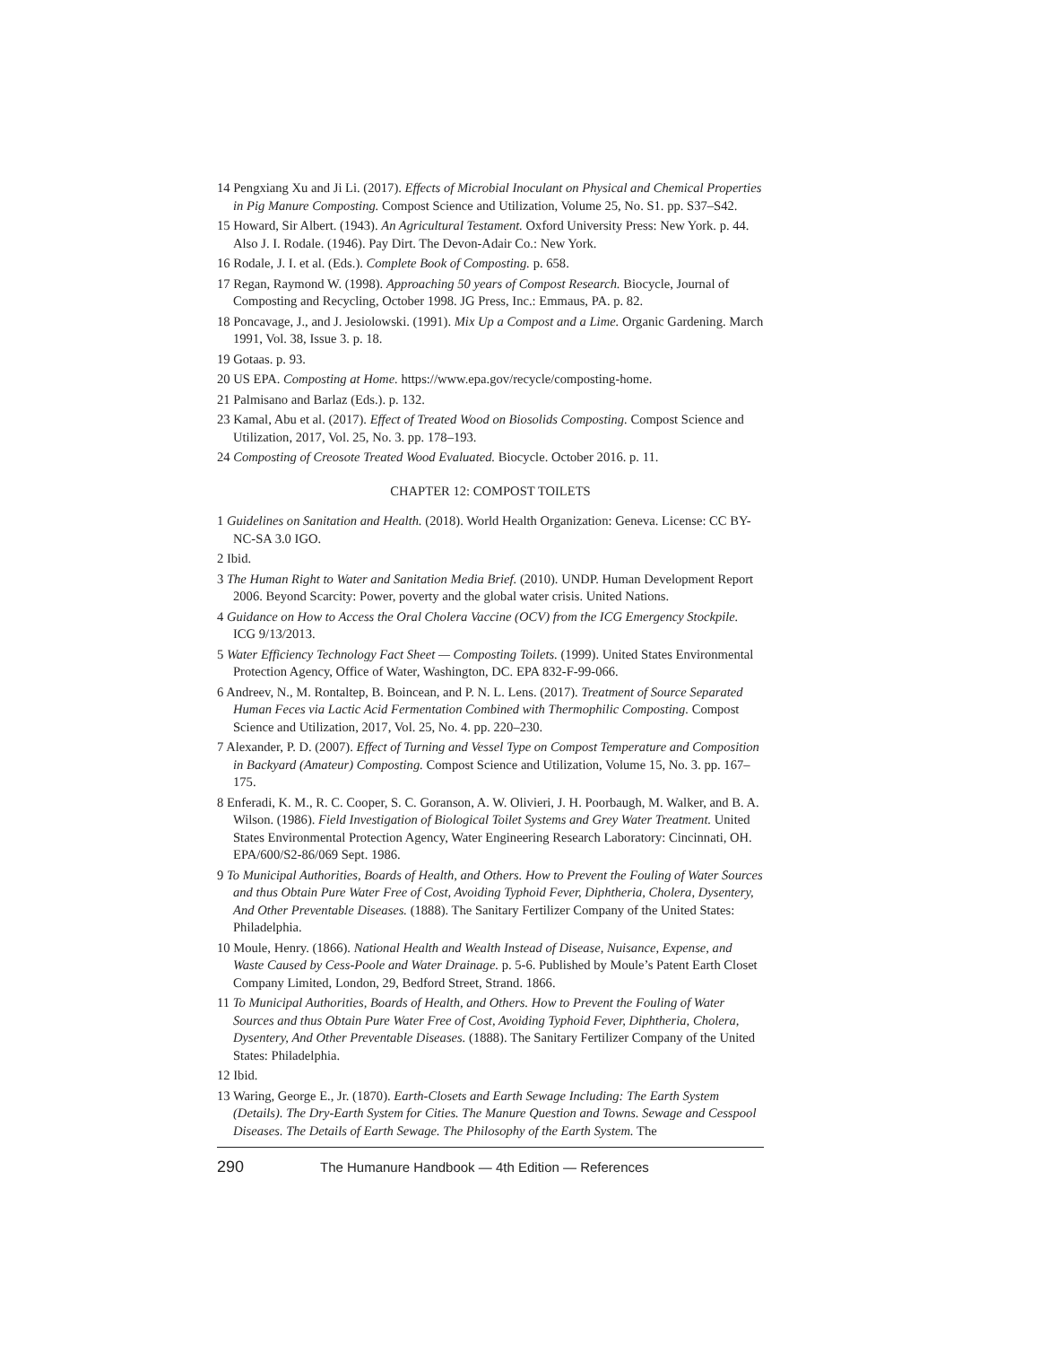14 Pengxiang Xu and Ji Li. (2017). Effects of Microbial Inoculant on Physical and Chemical Properties in Pig Manure Composting. Compost Science and Utilization, Volume 25, No. S1. pp. S37–S42.
15 Howard, Sir Albert. (1943). An Agricultural Testament. Oxford University Press: New York. p. 44. Also J. I. Rodale. (1946). Pay Dirt. The Devon-Adair Co.: New York.
16 Rodale, J. I. et al. (Eds.). Complete Book of Composting. p. 658.
17 Regan, Raymond W. (1998). Approaching 50 years of Compost Research. Biocycle, Journal of Composting and Recycling, October 1998. JG Press, Inc.: Emmaus, PA. p. 82.
18 Poncavage, J., and J. Jesiolowski. (1991). Mix Up a Compost and a Lime. Organic Gardening. March 1991, Vol. 38, Issue 3. p. 18.
19 Gotaas. p. 93.
20 US EPA. Composting at Home. https://www.epa.gov/recycle/composting-home.
21 Palmisano and Barlaz (Eds.). p. 132.
23 Kamal, Abu et al. (2017). Effect of Treated Wood on Biosolids Composting. Compost Science and Utilization, 2017, Vol. 25, No. 3. pp. 178–193.
24 Composting of Creosote Treated Wood Evaluated. Biocycle. October 2016. p. 11.
CHAPTER 12: COMPOST TOILETS
1 Guidelines on Sanitation and Health. (2018). World Health Organization: Geneva. License: CC BY-NC-SA 3.0 IGO.
2 Ibid.
3 The Human Right to Water and Sanitation Media Brief. (2010). UNDP. Human Development Report 2006. Beyond Scarcity: Power, poverty and the global water crisis. United Nations.
4 Guidance on How to Access the Oral Cholera Vaccine (OCV) from the ICG Emergency Stockpile. ICG 9/13/2013.
5 Water Efficiency Technology Fact Sheet — Composting Toilets. (1999). United States Environmental Protection Agency, Office of Water, Washington, DC. EPA 832-F-99-066.
6 Andreev, N., M. Rontaltep, B. Boincean, and P. N. L. Lens. (2017). Treatment of Source Separated Human Feces via Lactic Acid Fermentation Combined with Thermophilic Composting. Compost Science and Utilization, 2017, Vol. 25, No. 4. pp. 220–230.
7 Alexander, P. D. (2007). Effect of Turning and Vessel Type on Compost Temperature and Composition in Backyard (Amateur) Composting. Compost Science and Utilization, Volume 15, No. 3. pp. 167–175.
8 Enferadi, K. M., R. C. Cooper, S. C. Goranson, A. W. Olivieri, J. H. Poorbaugh, M. Walker, and B. A. Wilson. (1986). Field Investigation of Biological Toilet Systems and Grey Water Treatment. United States Environmental Protection Agency, Water Engineering Research Laboratory: Cincinnati, OH. EPA/600/S2-86/069 Sept. 1986.
9 To Municipal Authorities, Boards of Health, and Others. How to Prevent the Fouling of Water Sources and thus Obtain Pure Water Free of Cost, Avoiding Typhoid Fever, Diphtheria, Cholera, Dysentery, And Other Preventable Diseases. (1888). The Sanitary Fertilizer Company of the United States: Philadelphia.
10 Moule, Henry. (1866). National Health and Wealth Instead of Disease, Nuisance, Expense, and Waste Caused by Cess-Poole and Water Drainage. p. 5-6. Published by Moule’s Patent Earth Closet Company Limited, London, 29, Bedford Street, Strand. 1866.
11 To Municipal Authorities, Boards of Health, and Others. How to Prevent the Fouling of Water Sources and thus Obtain Pure Water Free of Cost, Avoiding Typhoid Fever, Diphtheria, Cholera, Dysentery, And Other Preventable Diseases. (1888). The Sanitary Fertilizer Company of the United States: Philadelphia.
12 Ibid.
13 Waring, George E., Jr. (1870). Earth-Closets and Earth Sewage Including: The Earth System (Details). The Dry-Earth System for Cities. The Manure Question and Towns. Sewage and Cesspool Diseases. The Details of Earth Sewage. The Philosophy of the Earth System. The
290 The Humanure Handbook — 4th Edition — References